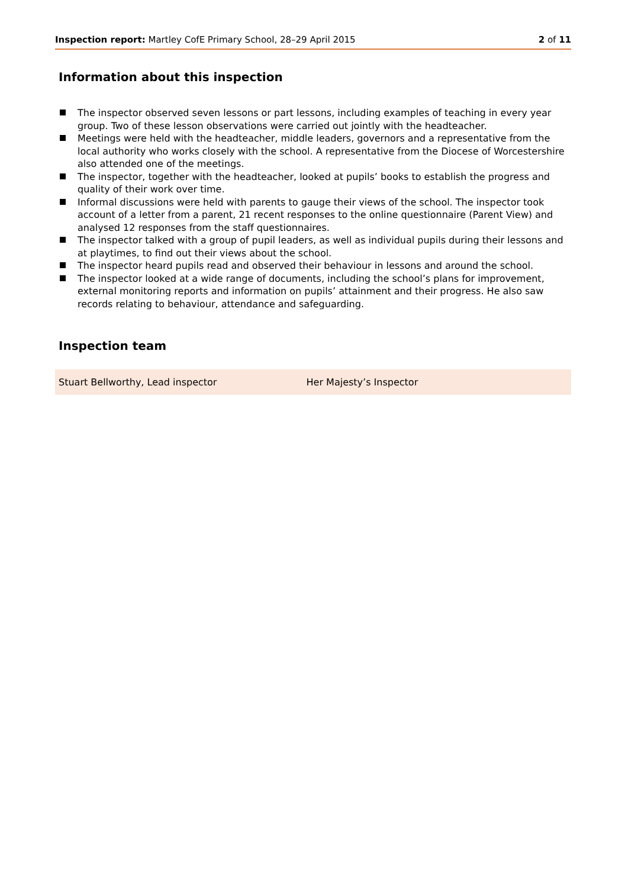Inspection report: Martley CofE Primary School, 28–29 April 2015
2 of 11
Information about this inspection
The inspector observed seven lessons or part lessons, including examples of teaching in every year group. Two of these lesson observations were carried out jointly with the headteacher.
Meetings were held with the headteacher, middle leaders, governors and a representative from the local authority who works closely with the school. A representative from the Diocese of Worcestershire also attended one of the meetings.
The inspector, together with the headteacher, looked at pupils’ books to establish the progress and quality of their work over time.
Informal discussions were held with parents to gauge their views of the school. The inspector took account of a letter from a parent, 21 recent responses to the online questionnaire (Parent View) and analysed 12 responses from the staff questionnaires.
The inspector talked with a group of pupil leaders, as well as individual pupils during their lessons and at playtimes, to find out their views about the school.
The inspector heard pupils read and observed their behaviour in lessons and around the school.
The inspector looked at a wide range of documents, including the school’s plans for improvement, external monitoring reports and information on pupils’ attainment and their progress. He also saw records relating to behaviour, attendance and safeguarding.
Inspection team
| Stuart Bellworthy, Lead inspector | Her Majesty’s Inspector |